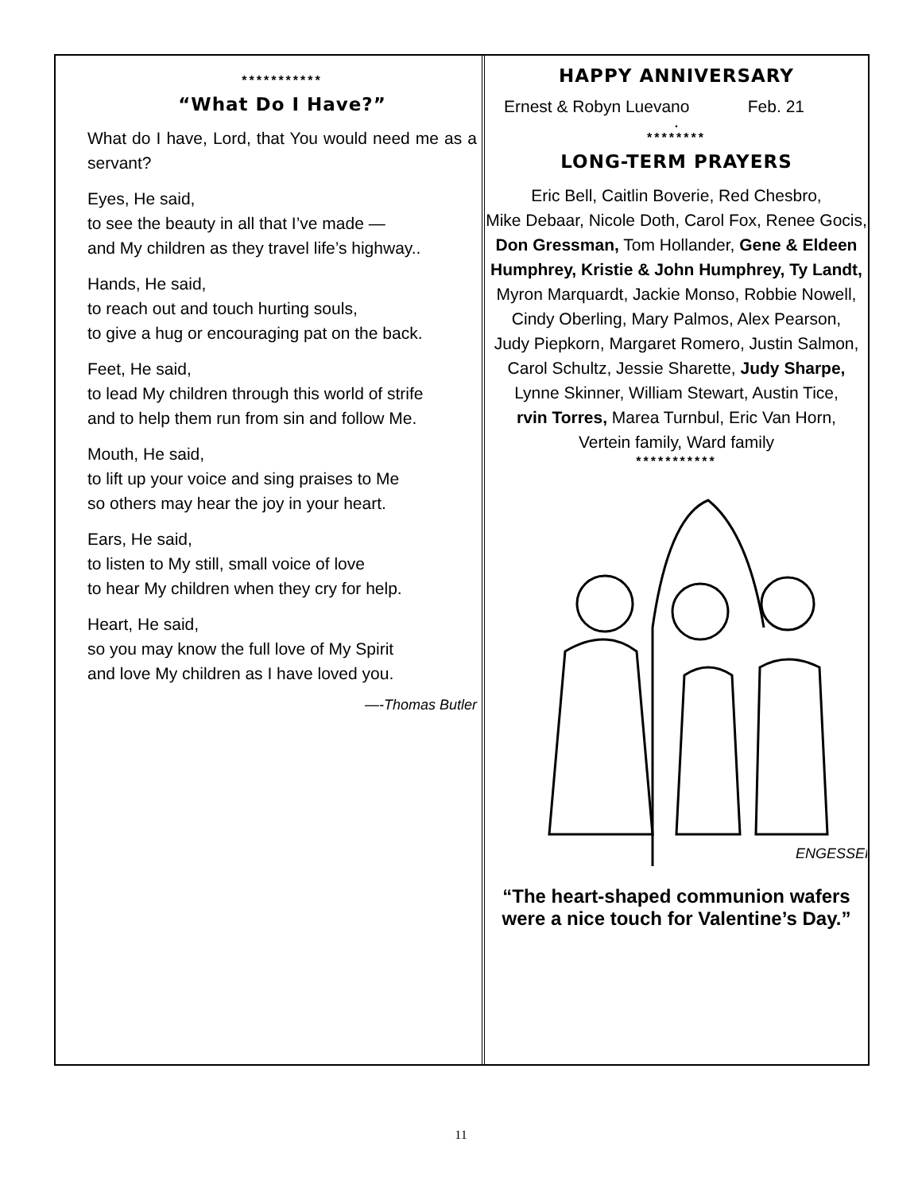***********
“What Do I Have?”
What do I have, Lord, that You would need me as a servant?
Eyes, He said,
to see the beauty in all that I’ve made —
and My children as they travel life’s highway..
Hands, He said,
to reach out and touch hurting souls,
to give a hug or encouraging pat on the back.
Feet, He said,
to lead My children through this world of strife
and to help them run from sin and follow Me.
Mouth, He said,
to lift up your voice and sing praises to Me
so others may hear the joy in your heart.
Ears, He said,
to listen to My still, small voice of love
to hear My children when they cry for help.
Heart, He said,
so you may know the full love of My Spirit
and love My children as I have loved you.
—-Thomas Butler
HAPPY ANNIVERSARY
Ernest & Robyn Luevano Feb. 21
.
********
LONG-TERM PRAYERS
Eric Bell, Caitlin Boverie, Red Chesbro,
Mike Debaar, Nicole Doth, Carol Fox, Renee Gocis,
Don Gressman, Tom Hollander, Gene & Eldeen Humphrey, Kristie & John Humphrey, Ty Landt,
Myron Marquardt, Jackie Monso, Robbie Nowell,
Cindy Oberling, Mary Palmos, Alex Pearson,
Judy Piepkorn, Margaret Romero, Justin Salmon,
Carol Schultz, Jessie Sharette, Judy Sharpe,
Lynne Skinner, William Stewart, Austin Tice,
rvin Torres, Marea Turnbul, Eric Van Horn,
Vertein family, Ward family
***********
ENGESSER
“The heart-shaped communion wafers
were a nice touch for Valentine’s Day.”
11